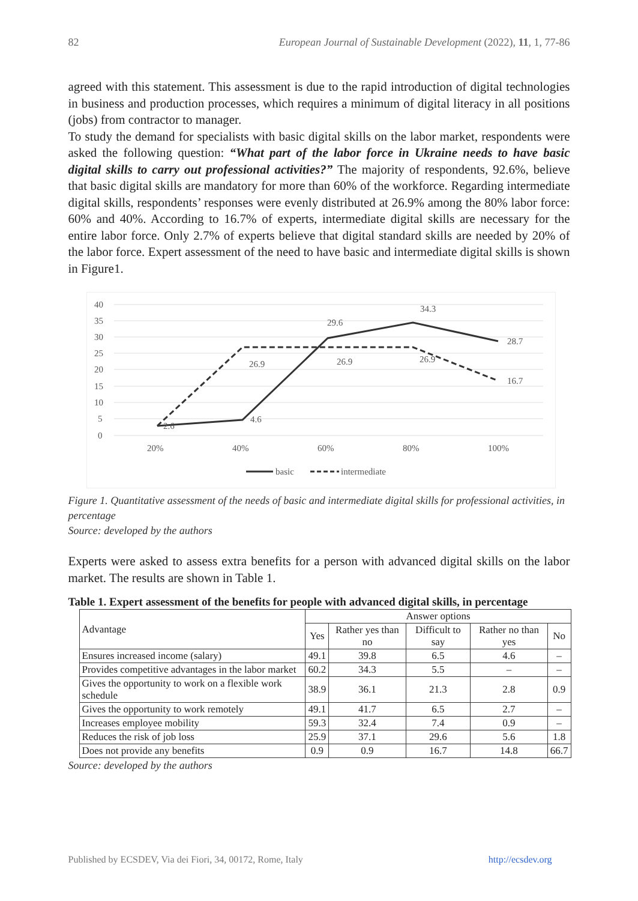82 European Journal of Sustainable Development (2022), 11, 1, 77-86
agreed with this statement. This assessment is due to the rapid introduction of digital technologies in business and production processes, which requires a minimum of digital literacy in all positions (jobs) from contractor to manager.
To study the demand for specialists with basic digital skills on the labor market, respondents were asked the following question: “What part of the labor force in Ukraine needs to have basic digital skills to carry out professional activities?” The majority of respondents, 92.6%, believe that basic digital skills are mandatory for more than 60% of the workforce. Regarding intermediate digital skills, respondents’ responses were evenly distributed at 26.9% among the 80% labor force: 60% and 40%. According to 16.7% of experts, intermediate digital skills are necessary for the entire labor force. Only 2.7% of experts believe that digital standard skills are needed by 20% of the labor force. Expert assessment of the need to have basic and intermediate digital skills is shown in Figure1.
40
35
30
25
20
15
10
5
0
29.6
34.3
28.7
4.6
26.9
26.9
26.9
16.7
2.6
20%
40%
60%
80%
100%
basic
intermediate
Figure 1. Quantitative assessment of the needs of basic and intermediate digital skills for professional activities, in percentage
Source: developed by the authors
Experts were asked to assess extra benefits for a person with advanced digital skills on the labor market. The results are shown in Table 1.
Table 1. Expert assessment of the benefits for people with advanced digital skills, in percentage
| Advantage | Answer options | | | | |
| | Yes | Rather yes than no | Difficult to say | Rather no than yes | No |
| Ensures increased income (salary) | 49.1 | 39.8 | 6.5 | 4.6 | – |
| Provides competitive advantages in the labor market | 60.2 | 34.3 | 5.5 | – | – |
| Gives the opportunity to work on a flexible work schedule | 38.9 | 36.1 | 21.3 | 2.8 | 0.9 |
| Gives the opportunity to work remotely | 49.1 | 41.7 | 6.5 | 2.7 | – |
| Increases employee mobility | 59.3 | 32.4 | 7.4 | 0.9 | – |
| Reduces the risk of job loss | 25.9 | 37.1 | 29.6 | 5.6 | 1.8 |
| Does not provide any benefits | 0.9 | 0.9 | 16.7 | 14.8 | 66.7 |
Source: developed by the authors
Published by ECSDEV, Via dei Fiori, 34, 00172, Rome, Italy http://ecsdev.org